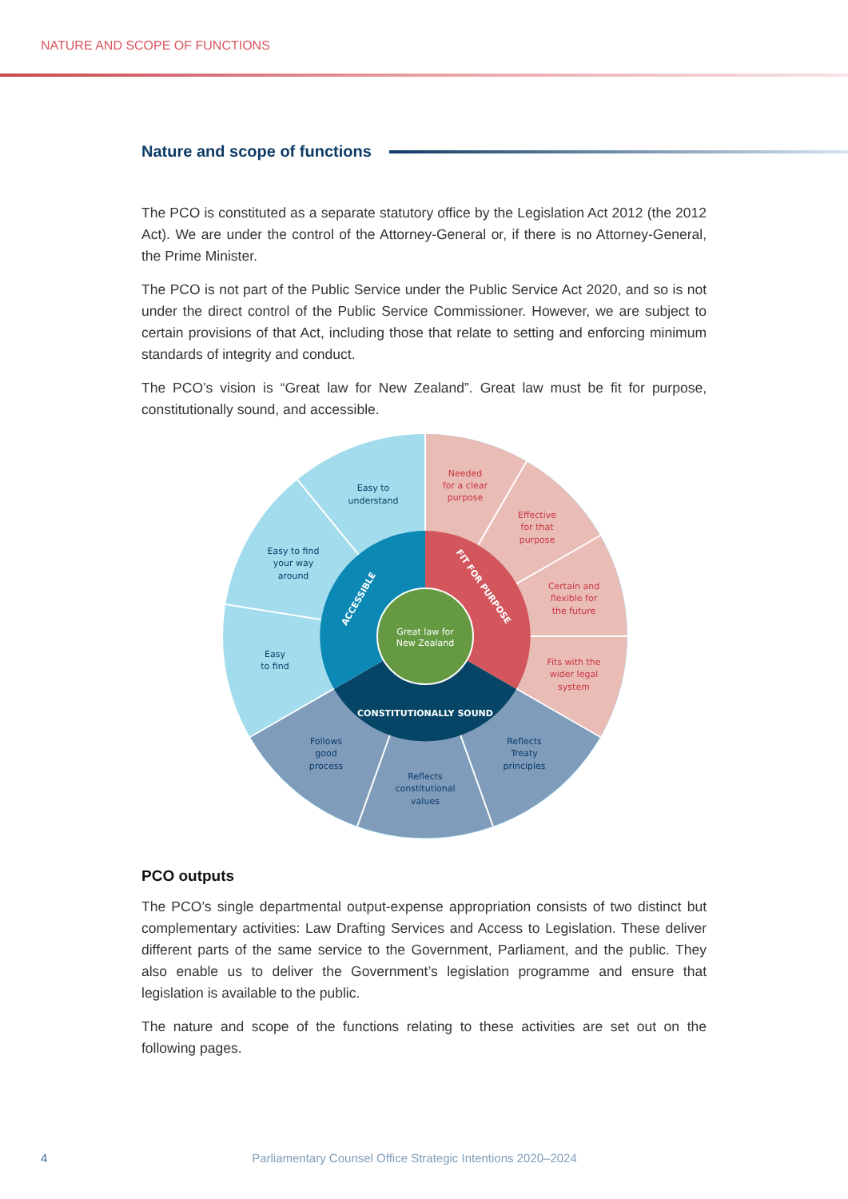NATURE AND SCOPE OF FUNCTIONS
Nature and scope of functions
The PCO is constituted as a separate statutory office by the Legislation Act 2012 (the 2012 Act). We are under the control of the Attorney-General or, if there is no Attorney-General, the Prime Minister.
The PCO is not part of the Public Service under the Public Service Act 2020, and so is not under the direct control of the Public Service Commissioner. However, we are subject to certain provisions of that Act, including those that relate to setting and enforcing minimum standards of integrity and conduct.
The PCO’s vision is “Great law for New Zealand”. Great law must be fit for purpose, constitutionally sound, and accessible.
Great law for
New Zealand
FIT FOR PURPOSE
CONSTITUTIONALLY SOUND
ACCESSIBLE
Needed
for a clear
purpose
Effective
for that
purpose
Certain and
flexible for
the future
Fits with the
wider legal
system
Reflects
Treaty
principles
Reflects
constitutional
values
Follows
good
process
Easy
to find
Easy to find
your way
around
Easy to
understand
PCO outputs
The PCO’s single departmental output-expense appropriation consists of two distinct but complementary activities: Law Drafting Services and Access to Legislation. These deliver different parts of the same service to the Government, Parliament, and the public. They also enable us to deliver the Government’s legislation programme and ensure that legislation is available to the public.
The nature and scope of the functions relating to these activities are set out on the following pages.
4 Parliamentary Counsel Office Strategic Intentions 2020–2024